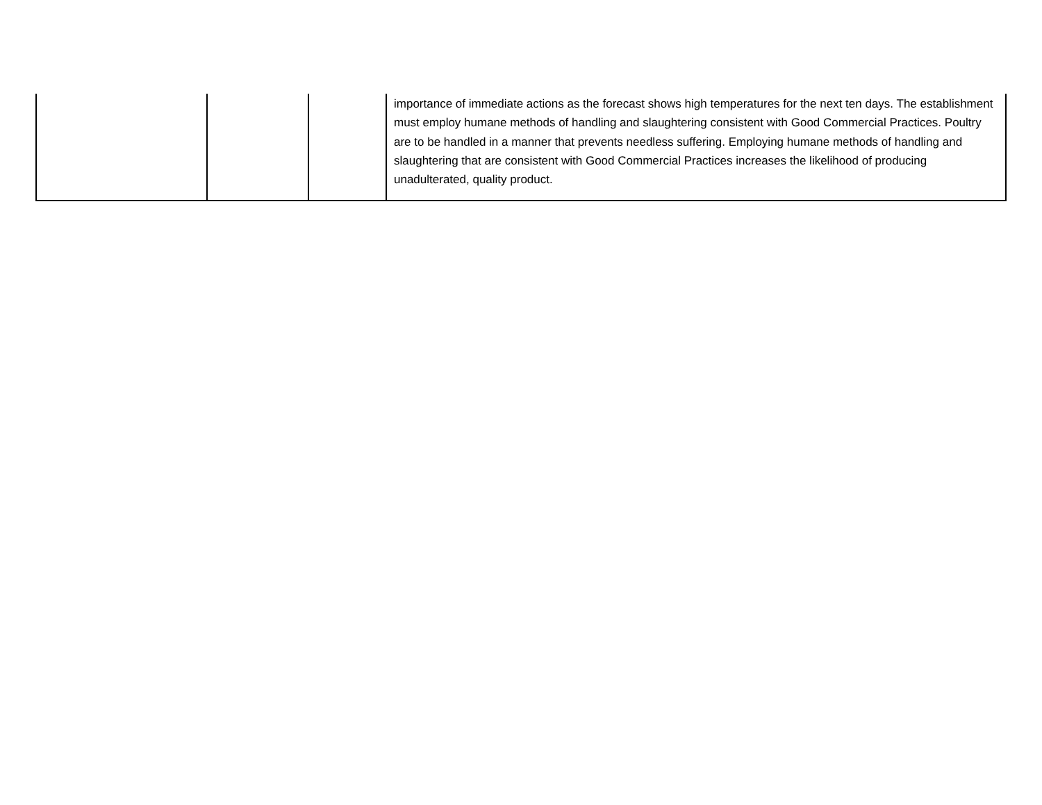| | | | importance of immediate actions as the forecast shows high temperatures for the next ten days. The establishment must employ humane methods of handling and slaughtering consistent with Good Commercial Practices. Poultry are to be handled in a manner that prevents needless suffering. Employing humane methods of handling and slaughtering that are consistent with Good Commercial Practices increases the likelihood of producing unadulterated, quality product. |